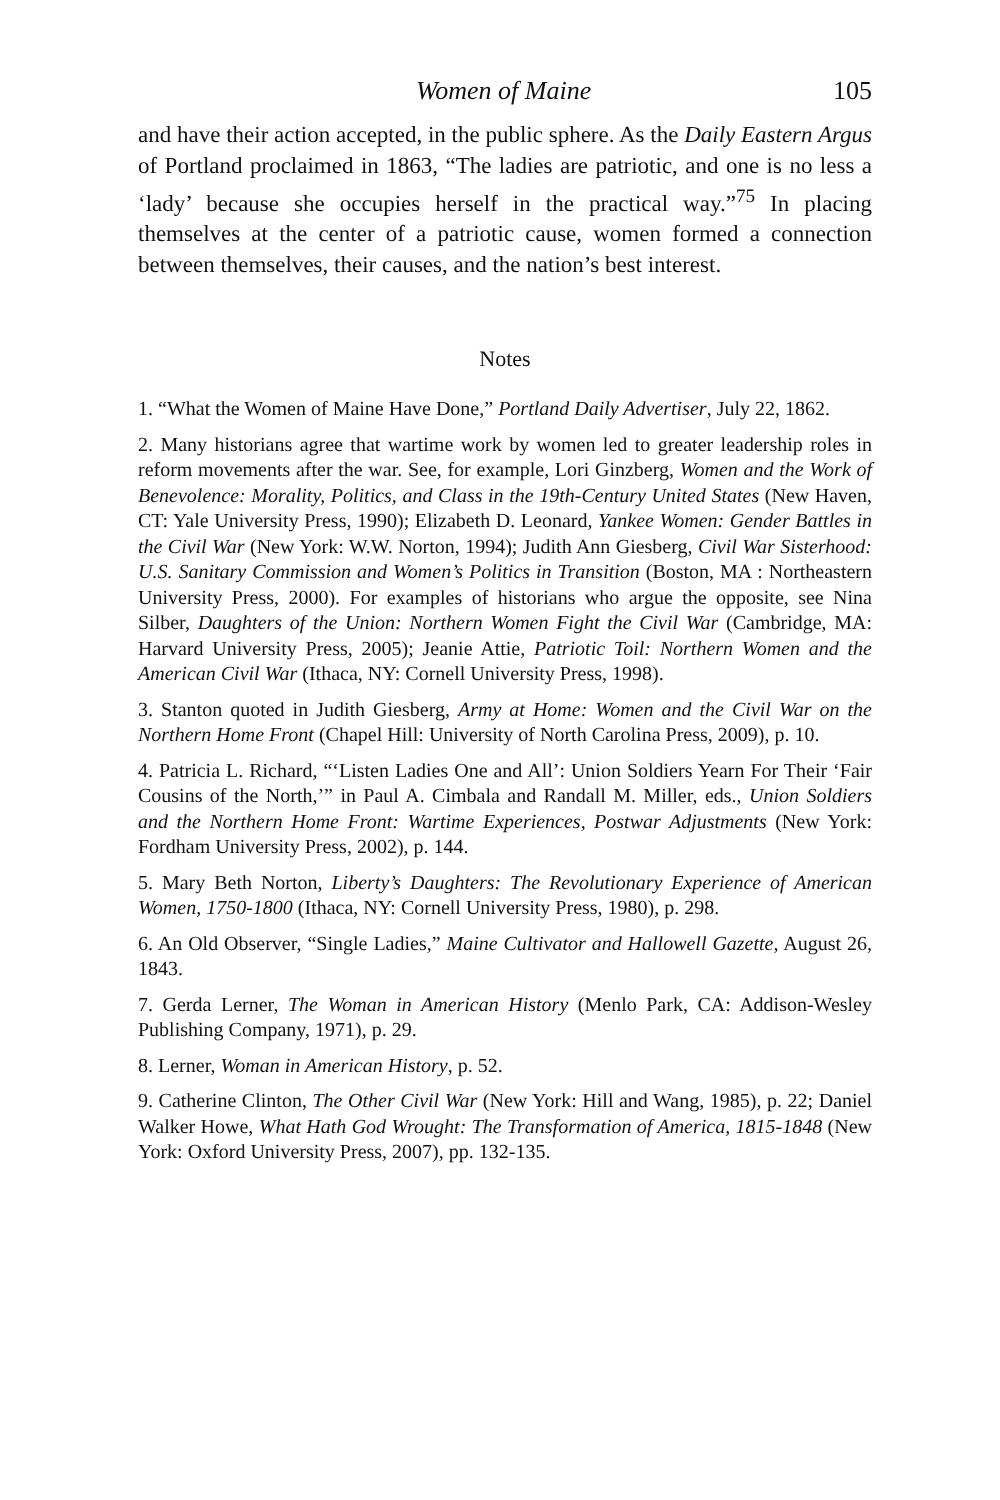Women of Maine 105
and have their action accepted, in the public sphere. As the Daily Eastern Argus of Portland proclaimed in 1863, “The ladies are patriotic, and one is no less a ‘lady’ because she occupies herself in the practical way.”<sup>75</sup> In placing themselves at the center of a patriotic cause, women formed a connection between themselves, their causes, and the nation’s best interest.
Notes
1. “What the Women of Maine Have Done,” Portland Daily Advertiser, July 22, 1862.
2. Many historians agree that wartime work by women led to greater leadership roles in reform movements after the war. See, for example, Lori Ginzberg, Women and the Work of Benevolence: Morality, Politics, and Class in the 19th-Century United States (New Haven, CT: Yale University Press, 1990); Elizabeth D. Leonard, Yankee Women: Gender Battles in the Civil War (New York: W.W. Norton, 1994); Judith Ann Giesberg, Civil War Sisterhood: U.S. Sanitary Commission and Women’s Politics in Transition (Boston, MA : Northeastern University Press, 2000). For examples of historians who argue the opposite, see Nina Silber, Daughters of the Union: Northern Women Fight the Civil War (Cambridge, MA: Harvard University Press, 2005); Jeanie Attie, Patriotic Toil: Northern Women and the American Civil War (Ithaca, NY: Cornell University Press, 1998).
3. Stanton quoted in Judith Giesberg, Army at Home: Women and the Civil War on the Northern Home Front (Chapel Hill: University of North Carolina Press, 2009), p. 10.
4. Patricia L. Richard, “‘Listen Ladies One and All’: Union Soldiers Yearn For Their ‘Fair Cousins of the North,’” in Paul A. Cimbala and Randall M. Miller, eds., Union Soldiers and the Northern Home Front: Wartime Experiences, Postwar Adjustments (New York: Fordham University Press, 2002), p. 144.
5. Mary Beth Norton, Liberty’s Daughters: The Revolutionary Experience of American Women, 1750-1800 (Ithaca, NY: Cornell University Press, 1980), p. 298.
6. An Old Observer, “Single Ladies,” Maine Cultivator and Hallowell Gazette, August 26, 1843.
7. Gerda Lerner, The Woman in American History (Menlo Park, CA: Addison-Wesley Publishing Company, 1971), p. 29.
8. Lerner, Woman in American History, p. 52.
9. Catherine Clinton, The Other Civil War (New York: Hill and Wang, 1985), p. 22; Daniel Walker Howe, What Hath God Wrought: The Transformation of America, 1815-1848 (New York: Oxford University Press, 2007), pp. 132-135.